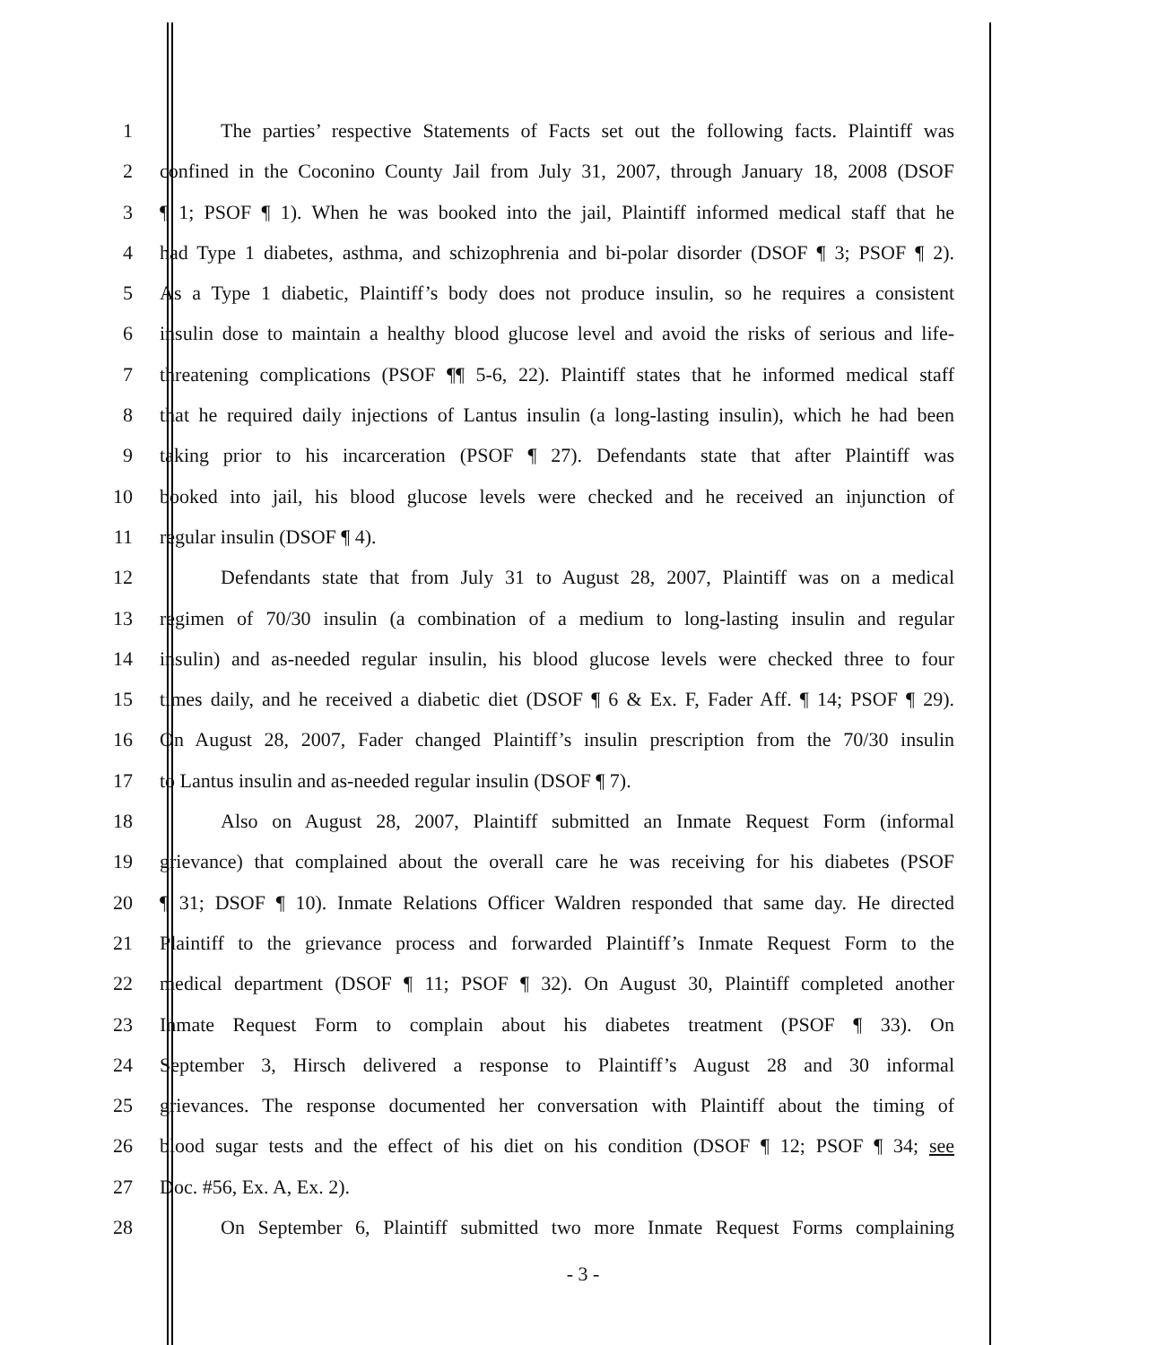1 The parties’ respective Statements of Facts set out the following facts. Plaintiff was
2 confined in the Coconino County Jail from July 31, 2007, through January 18, 2008 (DSOF
3 ¶ 1; PSOF ¶ 1). When he was booked into the jail, Plaintiff informed medical staff that he
4 had Type 1 diabetes, asthma, and schizophrenia and bi-polar disorder (DSOF ¶ 3; PSOF ¶ 2).
5 As a Type 1 diabetic, Plaintiff’s body does not produce insulin, so he requires a consistent
6 insulin dose to maintain a healthy blood glucose level and avoid the risks of serious and life-
7 threatening complications (PSOF ¶¶ 5-6, 22). Plaintiff states that he informed medical staff
8 that he required daily injections of Lantus insulin (a long-lasting insulin), which he had been
9 taking prior to his incarceration (PSOF ¶ 27). Defendants state that after Plaintiff was
10 booked into jail, his blood glucose levels were checked and he received an injunction of
11 regular insulin (DSOF ¶ 4).
12 Defendants state that from July 31 to August 28, 2007, Plaintiff was on a medical
13 regimen of 70/30 insulin (a combination of a medium to long-lasting insulin and regular
14 insulin) and as-needed regular insulin, his blood glucose levels were checked three to four
15 times daily, and he received a diabetic diet (DSOF ¶ 6 & Ex. F, Fader Aff. ¶ 14; PSOF ¶ 29).
16 On August 28, 2007, Fader changed Plaintiff’s insulin prescription from the 70/30 insulin
17 to Lantus insulin and as-needed regular insulin (DSOF ¶ 7).
18 Also on August 28, 2007, Plaintiff submitted an Inmate Request Form (informal
19 grievance) that complained about the overall care he was receiving for his diabetes (PSOF
20 ¶ 31; DSOF ¶ 10). Inmate Relations Officer Waldren responded that same day. He directed
21 Plaintiff to the grievance process and forwarded Plaintiff’s Inmate Request Form to the
22 medical department (DSOF ¶ 11; PSOF ¶ 32). On August 30, Plaintiff completed another
23 Inmate Request Form to complain about his diabetes treatment (PSOF ¶ 33). On
24 September 3, Hirsch delivered a response to Plaintiff’s August 28 and 30 informal
25 grievances. The response documented her conversation with Plaintiff about the timing of
26 blood sugar tests and the effect of his diet on his condition (DSOF ¶ 12; PSOF ¶ 34; see
27 Doc. #56, Ex. A, Ex. 2).
28 On September 6, Plaintiff submitted two more Inmate Request Forms complaining
- 3 -